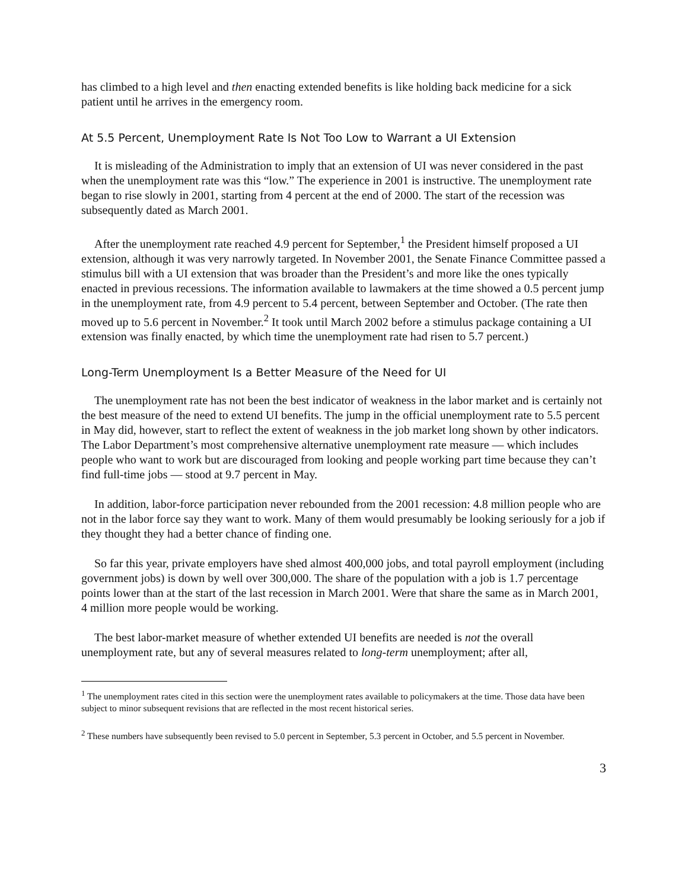has climbed to a high level and then enacting extended benefits is like holding back medicine for a sick patient until he arrives in the emergency room.
At 5.5 Percent, Unemployment Rate Is Not Too Low to Warrant a UI Extension
It is misleading of the Administration to imply that an extension of UI was never considered in the past when the unemployment rate was this “low.” The experience in 2001 is instructive. The unemployment rate began to rise slowly in 2001, starting from 4 percent at the end of 2000. The start of the recession was subsequently dated as March 2001.
After the unemployment rate reached 4.9 percent for September,<sup>1</sup> the President himself proposed a UI extension, although it was very narrowly targeted. In November 2001, the Senate Finance Committee passed a stimulus bill with a UI extension that was broader than the President’s and more like the ones typically enacted in previous recessions. The information available to lawmakers at the time showed a 0.5 percent jump in the unemployment rate, from 4.9 percent to 5.4 percent, between September and October. (The rate then moved up to 5.6 percent in November.<sup>2</sup> It took until March 2002 before a stimulus package containing a UI extension was finally enacted, by which time the unemployment rate had risen to 5.7 percent.)
Long-Term Unemployment Is a Better Measure of the Need for UI
The unemployment rate has not been the best indicator of weakness in the labor market and is certainly not the best measure of the need to extend UI benefits. The jump in the official unemployment rate to 5.5 percent in May did, however, start to reflect the extent of weakness in the job market long shown by other indicators. The Labor Department’s most comprehensive alternative unemployment rate measure — which includes people who want to work but are discouraged from looking and people working part time because they can’t find full-time jobs — stood at 9.7 percent in May.
In addition, labor-force participation never rebounded from the 2001 recession: 4.8 million people who are not in the labor force say they want to work. Many of them would presumably be looking seriously for a job if they thought they had a better chance of finding one.
So far this year, private employers have shed almost 400,000 jobs, and total payroll employment (including government jobs) is down by well over 300,000. The share of the population with a job is 1.7 percentage points lower than at the start of the last recession in March 2001. Were that share the same as in March 2001, 4 million more people would be working.
The best labor-market measure of whether extended UI benefits are needed is not the overall unemployment rate, but any of several measures related to long-term unemployment; after all,
<sup>1</sup> The unemployment rates cited in this section were the unemployment rates available to policymakers at the time. Those data have been subject to minor subsequent revisions that are reflected in the most recent historical series.
<sup>2</sup> These numbers have subsequently been revised to 5.0 percent in September, 5.3 percent in October, and 5.5 percent in November.
3